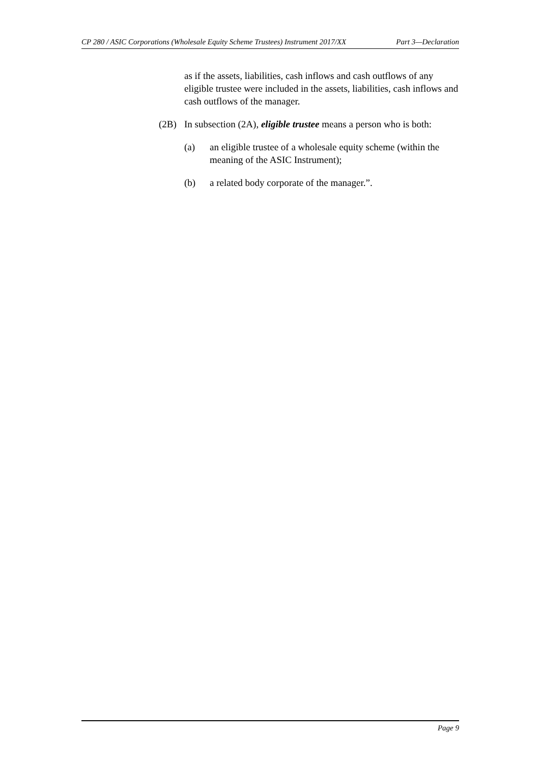CP 280 / ASIC Corporations (Wholesale Equity Scheme Trustees) Instrument 2017/XX Part 3—Declaration
as if the assets, liabilities, cash inflows and cash outflows of any eligible trustee were included in the assets, liabilities, cash inflows and cash outflows of the manager.
(2B) In subsection (2A), eligible trustee means a person who is both:
(a) an eligible trustee of a wholesale equity scheme (within the meaning of the ASIC Instrument);
(b) a related body corporate of the manager.”.
Page 9